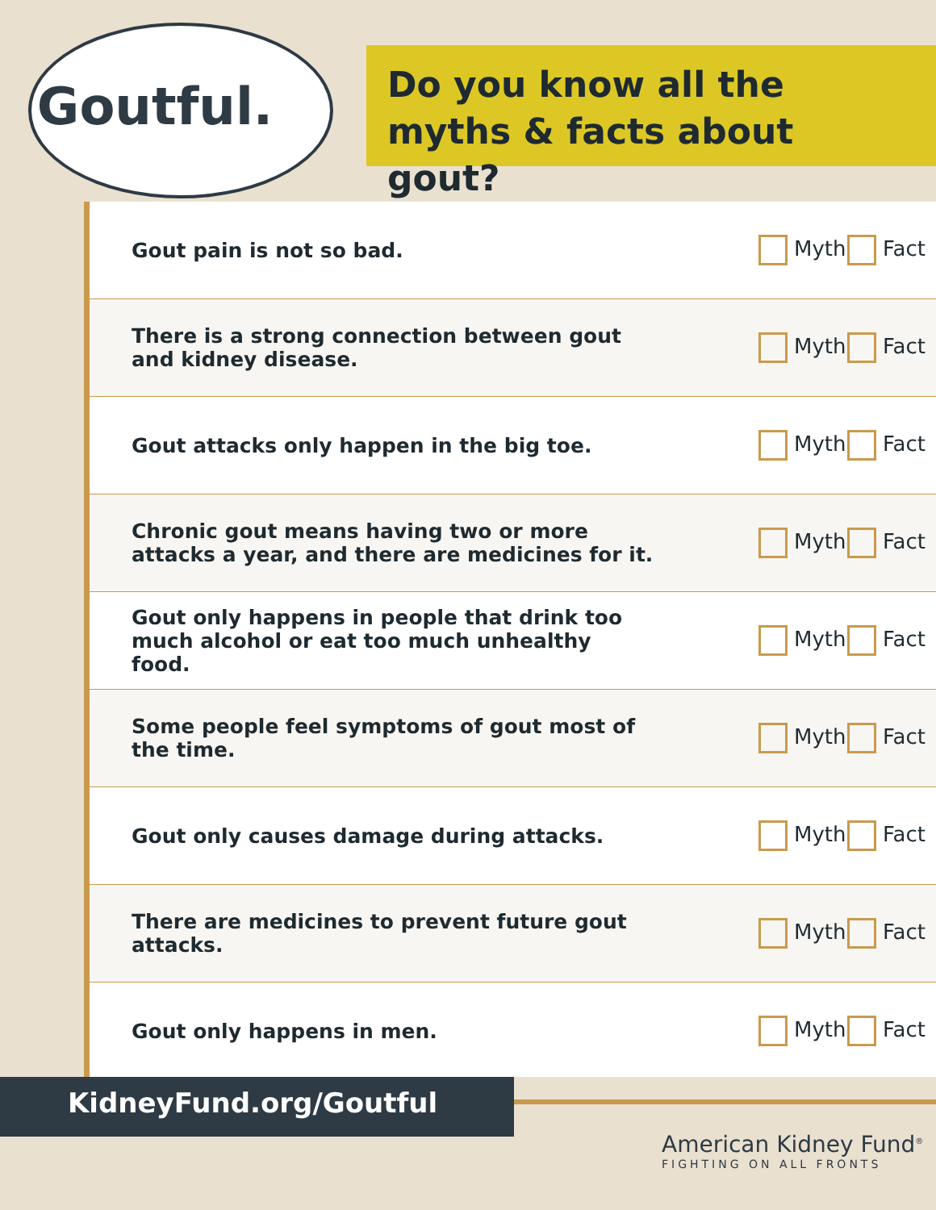Goutful.
Do you know all the myths & facts about gout?
| Gout pain is not so bad. | Myth | Fact |
| There is a strong connection between gout and kidney disease. | Myth | Fact |
| Gout attacks only happen in the big toe. | Myth | Fact |
| Chronic gout means having two or more attacks a year, and there are medicines for it. | Myth | Fact |
| Gout only happens in people that drink too much alcohol or eat too much unhealthy food. | Myth | Fact |
| Some people feel symptoms of gout most of the time. | Myth | Fact |
| Gout only causes damage during attacks. | Myth | Fact |
| There are medicines to prevent future gout attacks. | Myth | Fact |
| Gout only happens in men. | Myth | Fact |
KidneyFund.org/Goutful
American Kidney Fund<sup>®</sup>
FIGHTING ON ALL FRONTS